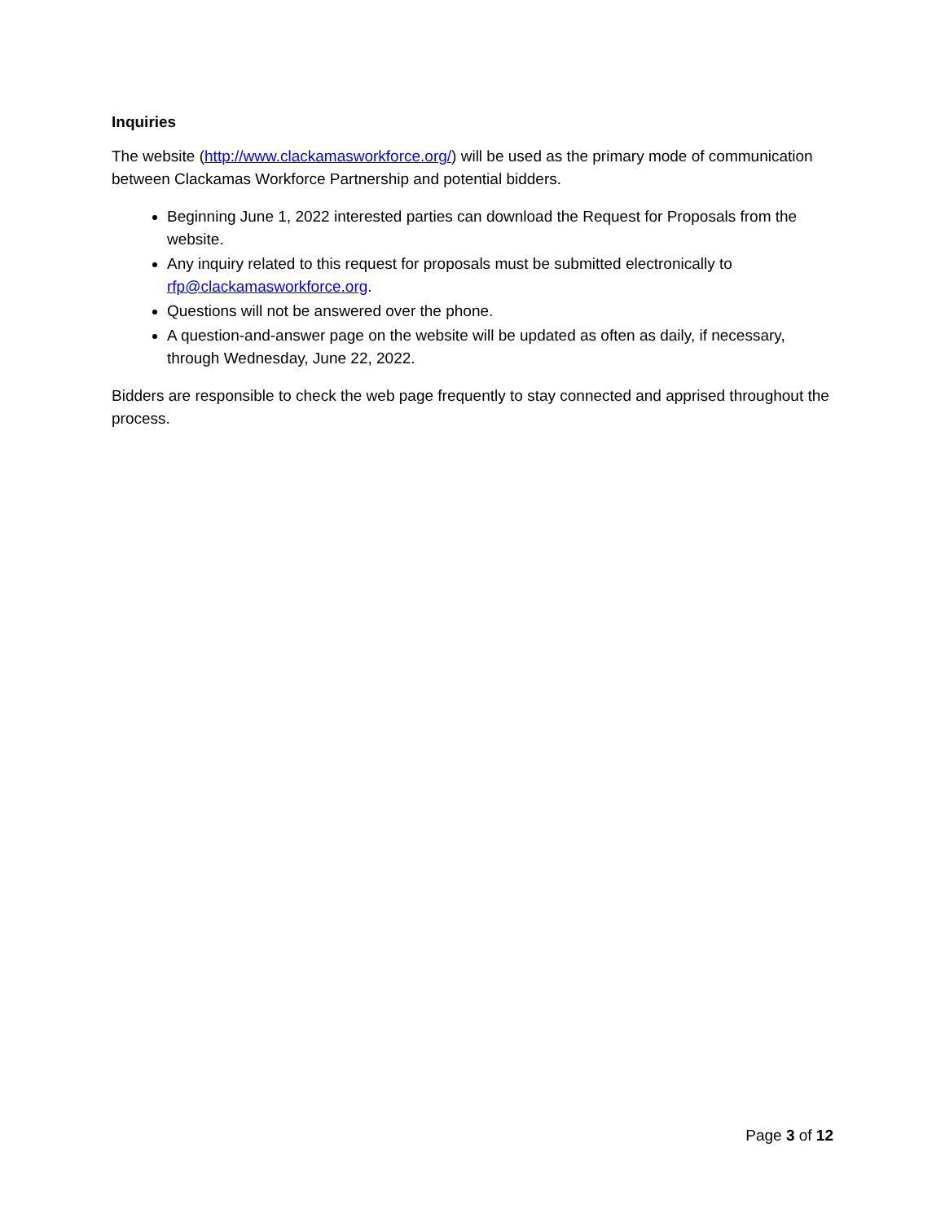Inquiries
The website (http://www.clackamasworkforce.org/) will be used as the primary mode of communication between Clackamas Workforce Partnership and potential bidders.
Beginning June 1, 2022 interested parties can download the Request for Proposals from the website.
Any inquiry related to this request for proposals must be submitted electronically to rfp@clackamasworkforce.org.
Questions will not be answered over the phone.
A question-and-answer page on the website will be updated as often as daily, if necessary, through Wednesday, June 22, 2022.
Bidders are responsible to check the web page frequently to stay connected and apprised throughout the process.
Page 3 of 12